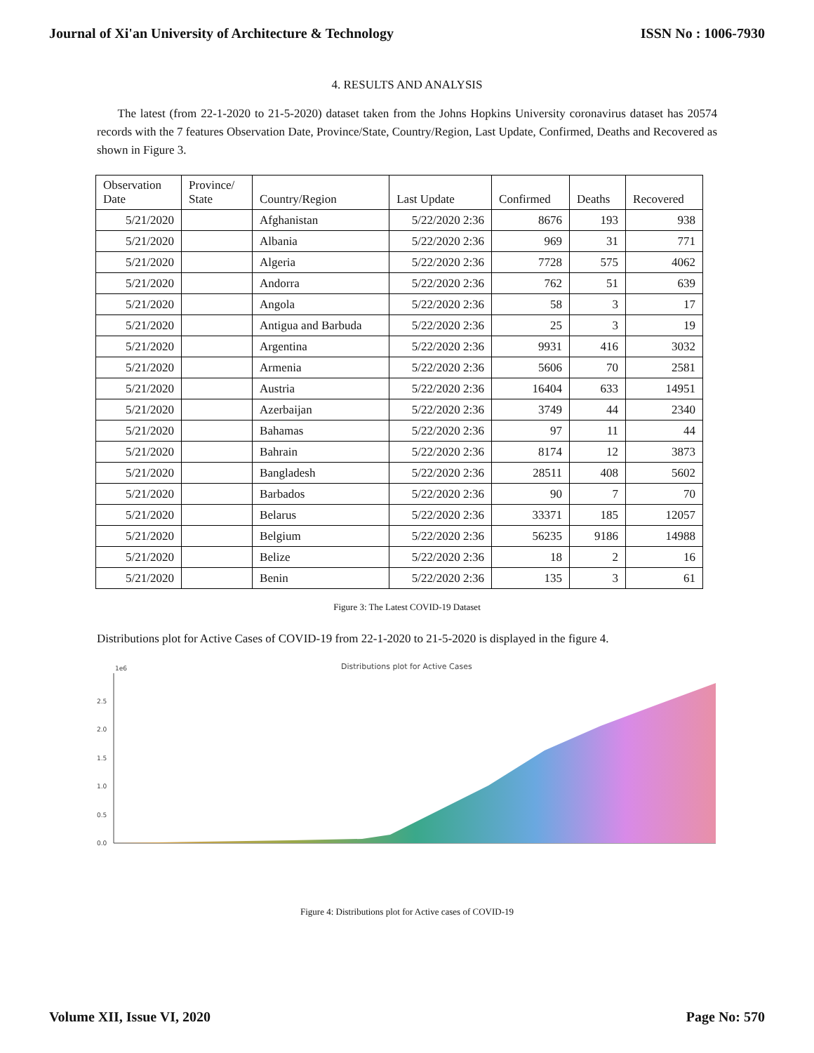Journal of Xi'an University of Architecture & Technology ISSN No : 1006-7930
4. RESULTS AND ANALYSIS
The latest (from 22-1-2020 to 21-5-2020) dataset taken from the Johns Hopkins University coronavirus dataset has 20574 records with the 7 features Observation Date, Province/State, Country/Region, Last Update, Confirmed, Deaths and Recovered as shown in Figure 3.
| Observation Date | Province/ State | Country/Region | Last Update | Confirmed | Deaths | Recovered |
| --- | --- | --- | --- | --- | --- | --- |
| 5/21/2020 | | Afghanistan | 5/22/2020 2:36 | 8676 | 193 | 938 |
| 5/21/2020 | | Albania | 5/22/2020 2:36 | 969 | 31 | 771 |
| 5/21/2020 | | Algeria | 5/22/2020 2:36 | 7728 | 575 | 4062 |
| 5/21/2020 | | Andorra | 5/22/2020 2:36 | 762 | 51 | 639 |
| 5/21/2020 | | Angola | 5/22/2020 2:36 | 58 | 3 | 17 |
| 5/21/2020 | | Antigua and Barbuda | 5/22/2020 2:36 | 25 | 3 | 19 |
| 5/21/2020 | | Argentina | 5/22/2020 2:36 | 9931 | 416 | 3032 |
| 5/21/2020 | | Armenia | 5/22/2020 2:36 | 5606 | 70 | 2581 |
| 5/21/2020 | | Austria | 5/22/2020 2:36 | 16404 | 633 | 14951 |
| 5/21/2020 | | Azerbaijan | 5/22/2020 2:36 | 3749 | 44 | 2340 |
| 5/21/2020 | | Bahamas | 5/22/2020 2:36 | 97 | 11 | 44 |
| 5/21/2020 | | Bahrain | 5/22/2020 2:36 | 8174 | 12 | 3873 |
| 5/21/2020 | | Bangladesh | 5/22/2020 2:36 | 28511 | 408 | 5602 |
| 5/21/2020 | | Barbados | 5/22/2020 2:36 | 90 | 7 | 70 |
| 5/21/2020 | | Belarus | 5/22/2020 2:36 | 33371 | 185 | 12057 |
| 5/21/2020 | | Belgium | 5/22/2020 2:36 | 56235 | 9186 | 14988 |
| 5/21/2020 | | Belize | 5/22/2020 2:36 | 18 | 2 | 16 |
| 5/21/2020 | | Benin | 5/22/2020 2:36 | 135 | 3 | 61 |
Figure 3: The Latest COVID-19 Dataset
Distributions plot for Active Cases of COVID-19 from 22-1-2020 to 21-5-2020 is displayed in the figure 4.
1e6
Distributions plot for Active Cases
0.0
0.5
1.0
1.5
2.0
2.5
Figure 4: Distributions plot for Active cases of COVID-19
Volume XII, Issue VI, 2020 Page No: 570